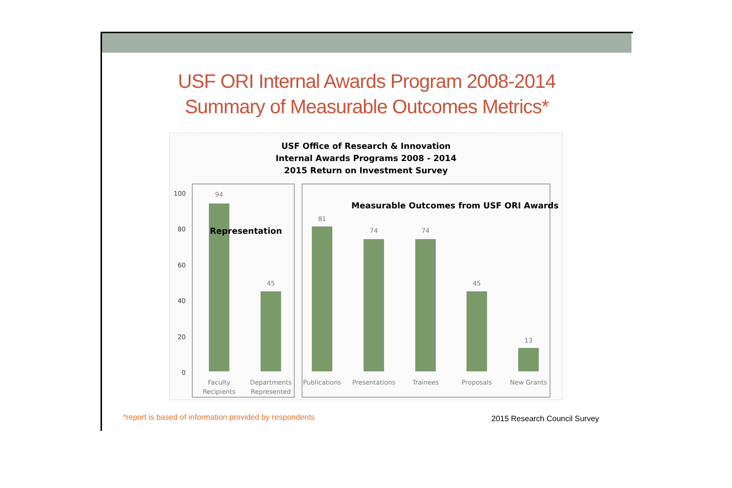USF ORI Internal Awards Program 2008-2014
Summary of Measurable Outcomes Metrics*
USF Office of Research & Innovation
Internal Awards Programs 2008 - 2014
2015 Return on Investment Survey
100
80
60
40
20
0
94
45
81
74
74
45
13
Faculty
Recipients
Departments
Represented
Publications
Presentations
Trainees
Proposals
New Grants
Representation
Measurable Outcomes from USF ORI Awards
*report is based of information provided by respondents
2015 Research Council Survey